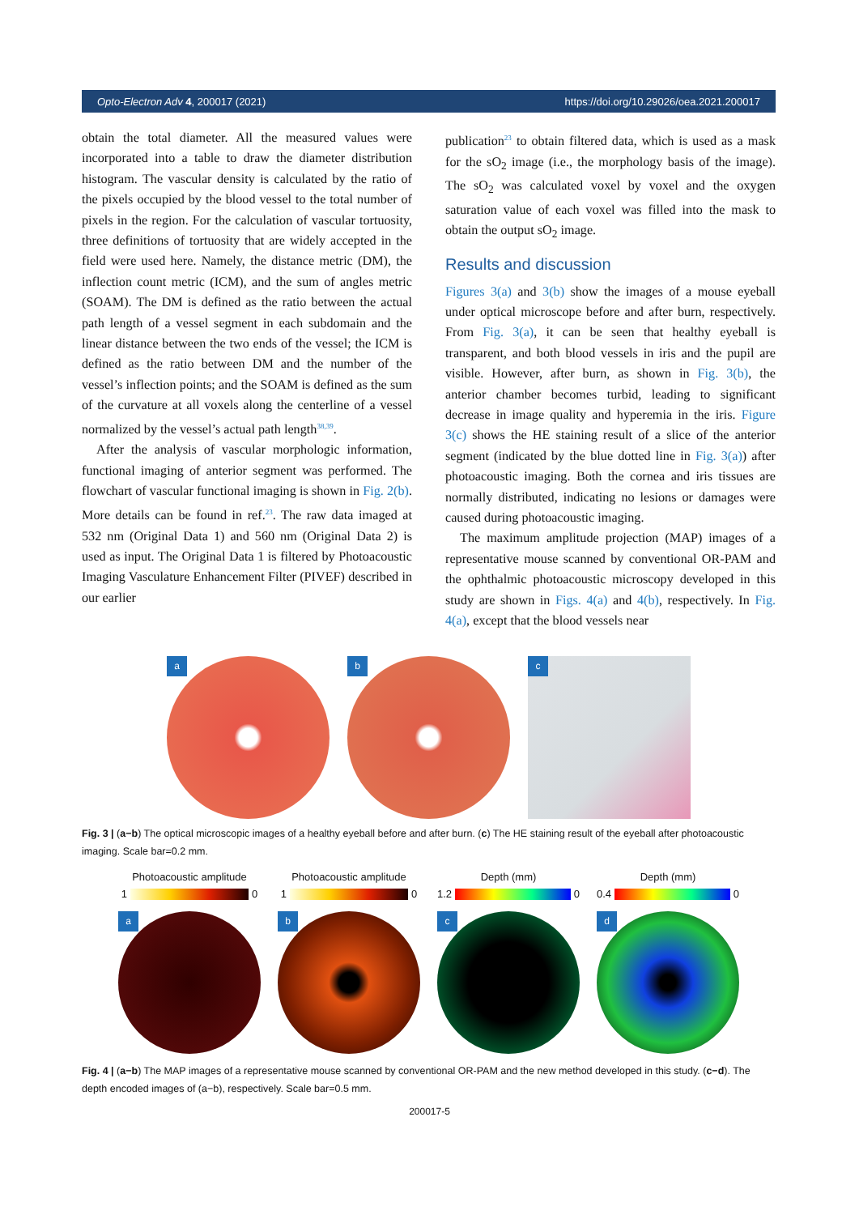Opto-Electron Adv 4, 200017 (2021) https://doi.org/10.29026/oea.2021.200017
obtain the total diameter. All the measured values were incorporated into a table to draw the diameter distribution histogram. The vascular density is calculated by the ratio of the pixels occupied by the blood vessel to the total number of pixels in the region. For the calculation of vascular tortuosity, three definitions of tortuosity that are widely accepted in the field were used here. Namely, the distance metric (DM), the inflection count metric (ICM), and the sum of angles metric (SOAM). The DM is defined as the ratio between the actual path length of a vessel segment in each subdomain and the linear distance between the two ends of the vessel; the ICM is defined as the ratio between DM and the number of the vessel’s inflection points; and the SOAM is defined as the sum of the curvature at all voxels along the centerline of a vessel normalized by the vessel’s actual path length<sup>38,39</sup>.
After the analysis of vascular morphologic information, functional imaging of anterior segment was performed. The flowchart of vascular functional imaging is shown in Fig. 2(b). More details can be found in ref.<sup>23</sup>. The raw data imaged at 532 nm (Original Data 1) and 560 nm (Original Data 2) is used as input. The Original Data 1 is filtered by Photoacoustic Imaging Vasculature Enhancement Filter (PIVEF) described in our earlier
publication<sup>23</sup> to obtain filtered data, which is used as a mask for the sO<sub>2</sub> image (i.e., the morphology basis of the image). The sO<sub>2</sub> was calculated voxel by voxel and the oxygen saturation value of each voxel was filled into the mask to obtain the output sO<sub>2</sub> image.
Results and discussion
Figures 3(a) and 3(b) show the images of a mouse eyeball under optical microscope before and after burn, respectively. From Fig. 3(a), it can be seen that healthy eyeball is transparent, and both blood vessels in iris and the pupil are visible. However, after burn, as shown in Fig. 3(b), the anterior chamber becomes turbid, leading to significant decrease in image quality and hyperemia in the iris. Figure 3(c) shows the HE staining result of a slice of the anterior segment (indicated by the blue dotted line in Fig. 3(a)) after photoacoustic imaging. Both the cornea and iris tissues are normally distributed, indicating no lesions or damages were caused during photoacoustic imaging.
The maximum amplitude projection (MAP) images of a representative mouse scanned by conventional OR-PAM and the ophthalmic photoacoustic microscopy developed in this study are shown in Figs. 4(a) and 4(b), respectively. In Fig. 4(a), except that the blood vessels near
a
b
c
Fig. 3 | (a−b) The optical microscopic images of a healthy eyeball before and after burn. (c) The HE staining result of the eyeball after photoacoustic imaging. Scale bar=0.2 mm.
Photoacoustic amplitude
1 0
a
Photoacoustic amplitude
1 0
b
Depth (mm)
1.2 0
c
Depth (mm)
0.4 0
d
Fig. 4 | (a−b) The MAP images of a representative mouse scanned by conventional OR-PAM and the new method developed in this study. (c−d). The depth encoded images of (a−b), respectively. Scale bar=0.5 mm.
200017-5